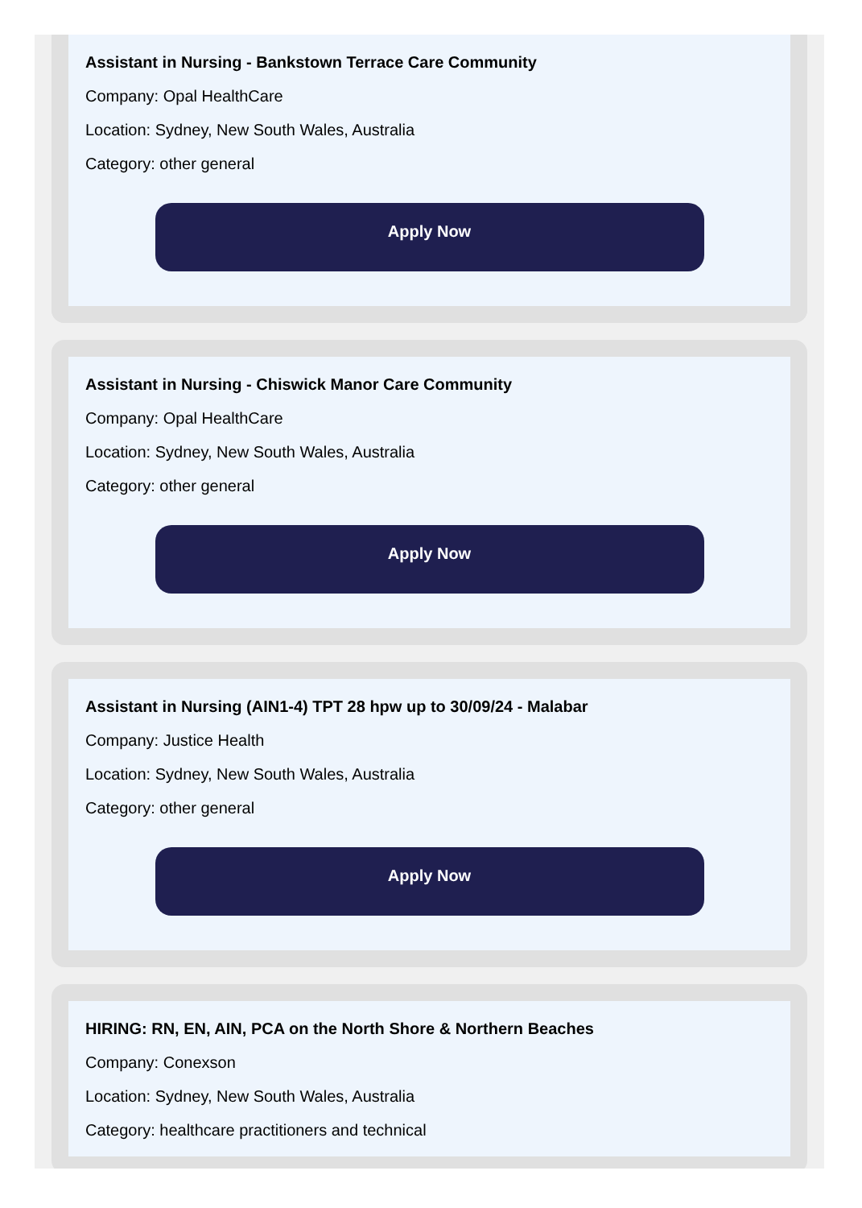Assistant in Nursing - Bankstown Terrace Care Community
Company: Opal HealthCare
Location: Sydney, New South Wales, Australia
Category: other general
Apply Now
Assistant in Nursing - Chiswick Manor Care Community
Company: Opal HealthCare
Location: Sydney, New South Wales, Australia
Category: other general
Apply Now
Assistant in Nursing (AIN1-4) TPT 28 hpw up to 30/09/24 - Malabar
Company: Justice Health
Location: Sydney, New South Wales, Australia
Category: other general
Apply Now
HIRING: RN, EN, AIN, PCA on the North Shore & Northern Beaches
Company: Conexson
Location: Sydney, New South Wales, Australia
Category: healthcare practitioners and technical